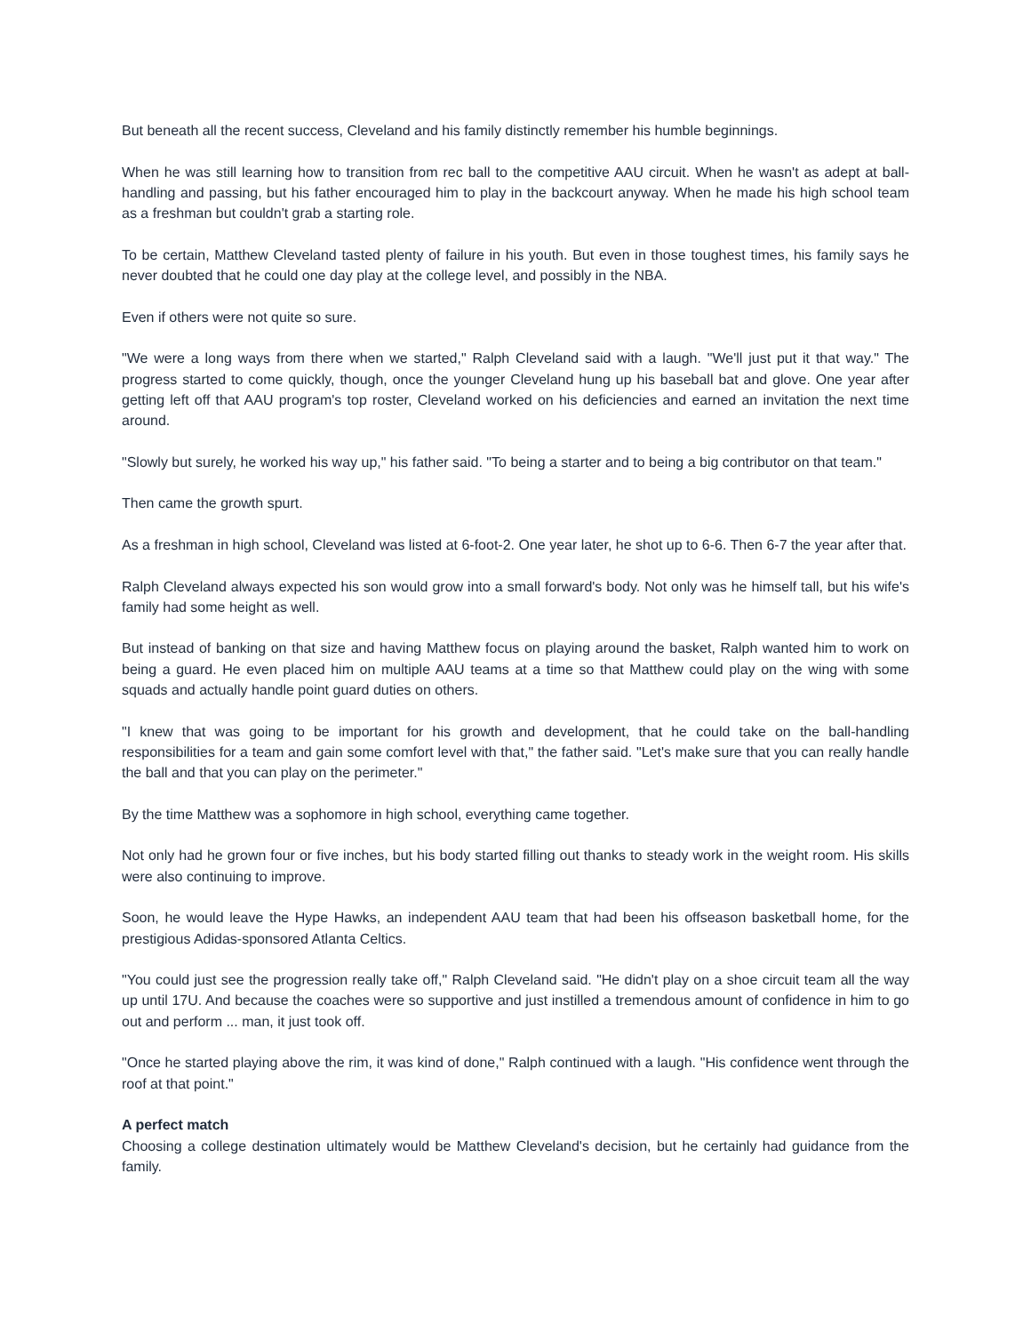But beneath all the recent success, Cleveland and his family distinctly remember his humble beginnings.
When he was still learning how to transition from rec ball to the competitive AAU circuit. When he wasn't as adept at ball-handling and passing, but his father encouraged him to play in the backcourt anyway. When he made his high school team as a freshman but couldn't grab a starting role.
To be certain, Matthew Cleveland tasted plenty of failure in his youth. But even in those toughest times, his family says he never doubted that he could one day play at the college level, and possibly in the NBA.
Even if others were not quite so sure.
"We were a long ways from there when we started," Ralph Cleveland said with a laugh. "We'll just put it that way." The progress started to come quickly, though, once the younger Cleveland hung up his baseball bat and glove. One year after getting left off that AAU program's top roster, Cleveland worked on his deficiencies and earned an invitation the next time around.
"Slowly but surely, he worked his way up," his father said. "To being a starter and to being a big contributor on that team."
Then came the growth spurt.
As a freshman in high school, Cleveland was listed at 6-foot-2. One year later, he shot up to 6-6. Then 6-7 the year after that.
Ralph Cleveland always expected his son would grow into a small forward's body. Not only was he himself tall, but his wife's family had some height as well.
But instead of banking on that size and having Matthew focus on playing around the basket, Ralph wanted him to work on being a guard. He even placed him on multiple AAU teams at a time so that Matthew could play on the wing with some squads and actually handle point guard duties on others.
"I knew that was going to be important for his growth and development, that he could take on the ball-handling responsibilities for a team and gain some comfort level with that," the father said. "Let's make sure that you can really handle the ball and that you can play on the perimeter."
By the time Matthew was a sophomore in high school, everything came together.
Not only had he grown four or five inches, but his body started filling out thanks to steady work in the weight room. His skills were also continuing to improve.
Soon, he would leave the Hype Hawks, an independent AAU team that had been his offseason basketball home, for the prestigious Adidas-sponsored Atlanta Celtics.
"You could just see the progression really take off," Ralph Cleveland said. "He didn't play on a shoe circuit team all the way up until 17U. And because the coaches were so supportive and just instilled a tremendous amount of confidence in him to go out and perform ... man, it just took off.
"Once he started playing above the rim, it was kind of done," Ralph continued with a laugh. "His confidence went through the roof at that point."
A perfect match
Choosing a college destination ultimately would be Matthew Cleveland's decision, but he certainly had guidance from the family.